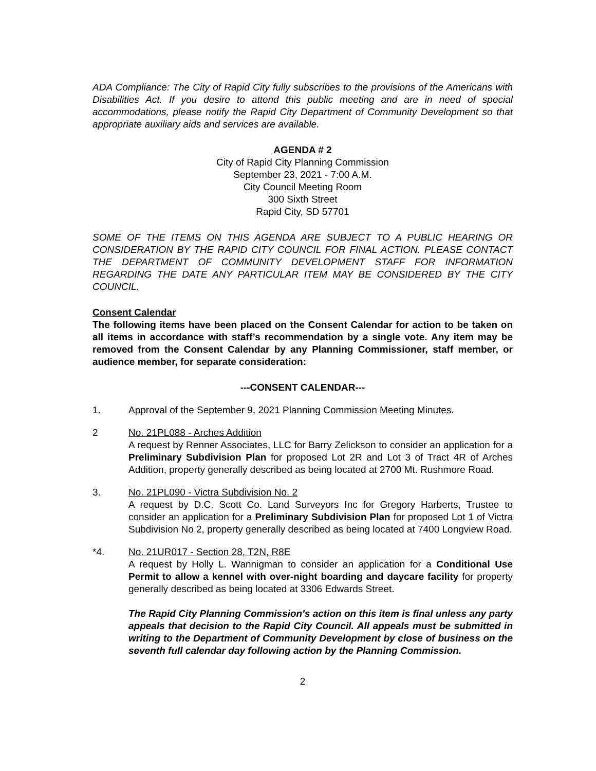ADA Compliance: The City of Rapid City fully subscribes to the provisions of the Americans with Disabilities Act. If you desire to attend this public meeting and are in need of special accommodations, please notify the Rapid City Department of Community Development so that appropriate auxiliary aids and services are available.
AGENDA # 2
City of Rapid City Planning Commission
September 23, 2021 - 7:00 A.M.
City Council Meeting Room
300 Sixth Street
Rapid City, SD 57701
SOME OF THE ITEMS ON THIS AGENDA ARE SUBJECT TO A PUBLIC HEARING OR CONSIDERATION BY THE RAPID CITY COUNCIL FOR FINAL ACTION. PLEASE CONTACT THE DEPARTMENT OF COMMUNITY DEVELOPMENT STAFF FOR INFORMATION REGARDING THE DATE ANY PARTICULAR ITEM MAY BE CONSIDERED BY THE CITY COUNCIL.
Consent Calendar
The following items have been placed on the Consent Calendar for action to be taken on all items in accordance with staff’s recommendation by a single vote. Any item may be removed from the Consent Calendar by any Planning Commissioner, staff member, or audience member, for separate consideration:
---CONSENT CALENDAR---
1. Approval of the September 9, 2021 Planning Commission Meeting Minutes.
2 No. 21PL088 - Arches Addition
A request by Renner Associates, LLC for Barry Zelickson to consider an application for a Preliminary Subdivision Plan for proposed Lot 2R and Lot 3 of Tract 4R of Arches Addition, property generally described as being located at 2700 Mt. Rushmore Road.
3. No. 21PL090 - Victra Subdivision No. 2
A request by D.C. Scott Co. Land Surveyors Inc for Gregory Harberts, Trustee to consider an application for a Preliminary Subdivision Plan for proposed Lot 1 of Victra Subdivision No 2, property generally described as being located at 7400 Longview Road.
*4. No. 21UR017 - Section 28, T2N, R8E
A request by Holly L. Wannigman to consider an application for a Conditional Use Permit to allow a kennel with over-night boarding and daycare facility for property generally described as being located at 3306 Edwards Street.
The Rapid City Planning Commission's action on this item is final unless any party appeals that decision to the Rapid City Council. All appeals must be submitted in writing to the Department of Community Development by close of business on the seventh full calendar day following action by the Planning Commission.
2